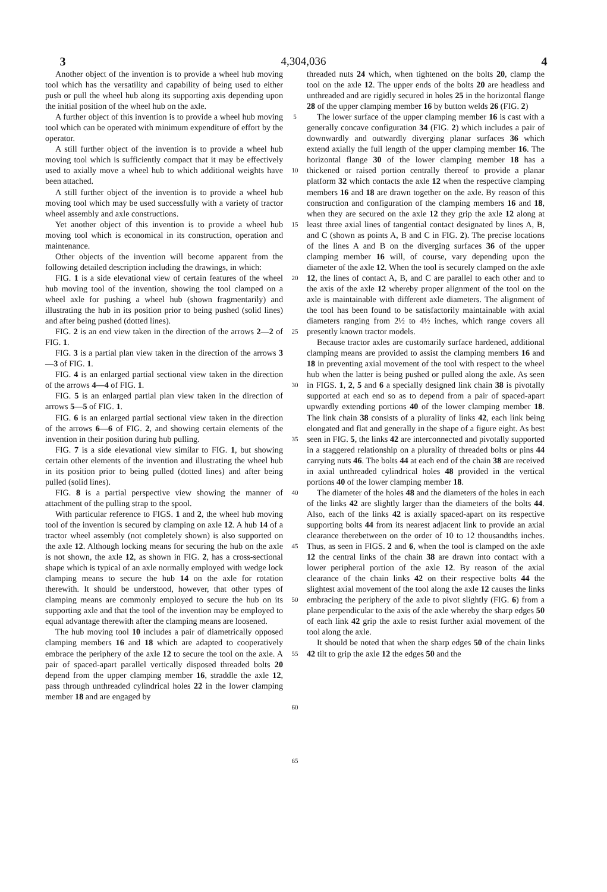3 4,304,036 4
Another object of the invention is to provide a wheel hub moving tool which has the versatility and capability of being used to either push or pull the wheel hub along its supporting axis depending upon the initial position of the wheel hub on the axle.
A further object of this invention is to provide a wheel hub moving tool which can be operated with minimum expenditure of effort by the operator.
A still further object of the invention is to provide a wheel hub moving tool which is sufficiently compact that it may be effectively used to axially move a wheel hub to which additional weights have been attached.
A still further object of the invention is to provide a wheel hub moving tool which may be used successfully with a variety of tractor wheel assembly and axle constructions.
Yet another object of this invention is to provide a wheel hub moving tool which is economical in its construction, operation and maintenance.
Other objects of the invention will become apparent from the following detailed description including the drawings, in which:
FIG. 1 is a side elevational view of certain features of the wheel hub moving tool of the invention, showing the tool clamped on a wheel axle for pushing a wheel hub (shown fragmentarily) and illustrating the hub in its position prior to being pushed (solid lines) and after being pushed (dotted lines).
FIG. 2 is an end view taken in the direction of the arrows 2—2 of FIG. 1.
FIG. 3 is a partial plan view taken in the direction of the arrows 3—3 of FIG. 1.
FIG. 4 is an enlarged partial sectional view taken in the direction of the arrows 4—4 of FIG. 1.
FIG. 5 is an enlarged partial plan view taken in the direction of arrows 5—5 of FIG. 1.
FIG. 6 is an enlarged partial sectional view taken in the direction of the arrows 6—6 of FIG. 2, and showing certain elements of the invention in their position during hub pulling.
FIG. 7 is a side elevational view similar to FIG. 1, but showing certain other elements of the invention and illustrating the wheel hub in its position prior to being pulled (dotted lines) and after being pulled (solid lines).
FIG. 8 is a partial perspective view showing the manner of attachment of the pulling strap to the spool.
With particular reference to FIGS. 1 and 2, the wheel hub moving tool of the invention is secured by clamping on axle 12. A hub 14 of a tractor wheel assembly (not completely shown) is also supported on the axle 12. Although locking means for securing the hub on the axle is not shown, the axle 12, as shown in FIG. 2, has a cross-sectional shape which is typical of an axle normally employed with wedge lock clamping means to secure the hub 14 on the axle for rotation therewith. It should be understood, however, that other types of clamping means are commonly employed to secure the hub on its supporting axle and that the tool of the invention may be employed to equal advantage therewith after the clamping means are loosened.
The hub moving tool 10 includes a pair of diametrically opposed clamping members 16 and 18 which are adapted to cooperatively embrace the periphery of the axle 12 to secure the tool on the axle. A pair of spaced-apart parallel vertically disposed threaded bolts 20 depend from the upper clamping member 16, straddle the axle 12, pass through unthreaded cylindrical holes 22 in the lower clamping member 18 and are engaged by
5
10
15
20
25
30
35
40
45
50
55
60
65
threaded nuts 24 which, when tightened on the bolts 20, clamp the tool on the axle 12. The upper ends of the bolts 20 are headless and unthreaded and are rigidly secured in holes 25 in the horizontal flange 28 of the upper clamping member 16 by button welds 26 (FIG. 2)
The lower surface of the upper clamping member 16 is cast with a generally concave configuration 34 (FIG. 2) which includes a pair of downwardly and outwardly diverging planar surfaces 36 which extend axially the full length of the upper clamping member 16. The horizontal flange 30 of the lower clamping member 18 has a thickened or raised portion centrally thereof to provide a planar platform 32 which contacts the axle 12 when the respective clamping members 16 and 18 are drawn together on the axle. By reason of this construction and configuration of the clamping members 16 and 18, when they are secured on the axle 12 they grip the axle 12 along at least three axial lines of tangential contact designated by lines A, B, and C (shown as points A, B and C in FIG. 2). The precise locations of the lines A and B on the diverging surfaces 36 of the upper clamping member 16 will, of course, vary depending upon the diameter of the axle 12. When the tool is securely clamped on the axle 12, the lines of contact A, B, and C are parallel to each other and to the axis of the axle 12 whereby proper alignment of the tool on the axle is maintainable with different axle diameters. The alignment of the tool has been found to be satisfactorily maintainable with axial diameters ranging from 2½ to 4½ inches, which range covers all presently known tractor models.
Because tractor axles are customarily surface hardened, additional clamping means are provided to assist the clamping members 16 and 18 in preventing axial movement of the tool with respect to the wheel hub when the latter is being pushed or pulled along the axle. As seen in FIGS. 1, 2, 5 and 6 a specially designed link chain 38 is pivotally supported at each end so as to depend from a pair of spaced-apart upwardly extending portions 40 of the lower clamping member 18. The link chain 38 consists of a plurality of links 42, each link being elongated and flat and generally in the shape of a figure eight. As best seen in FIG. 5, the links 42 are interconnected and pivotally supported in a staggered relationship on a plurality of threaded bolts or pins 44 carrying nuts 46. The bolts 44 at each end of the chain 38 are received in axial unthreaded cylindrical holes 48 provided in the vertical portions 40 of the lower clamping member 18.
The diameter of the holes 48 and the diameters of the holes in each of the links 42 are slightly larger than the diameters of the bolts 44. Also, each of the links 42 is axially spaced-apart on its respective supporting bolts 44 from its nearest adjacent link to provide an axial clearance therebetween on the order of 10 to 12 thousandths inches. Thus, as seen in FIGS. 2 and 6, when the tool is clamped on the axle 12 the central links of the chain 38 are drawn into contact with a lower peripheral portion of the axle 12. By reason of the axial clearance of the chain links 42 on their respective bolts 44 the slightest axial movement of the tool along the axle 12 causes the links embracing the periphery of the axle to pivot slightly (FIG. 6) from a plane perpendicular to the axis of the axle whereby the sharp edges 50 of each link 42 grip the axle to resist further axial movement of the tool along the axle.
It should be noted that when the sharp edges 50 of the chain links 42 tilt to grip the axle 12 the edges 50 and the